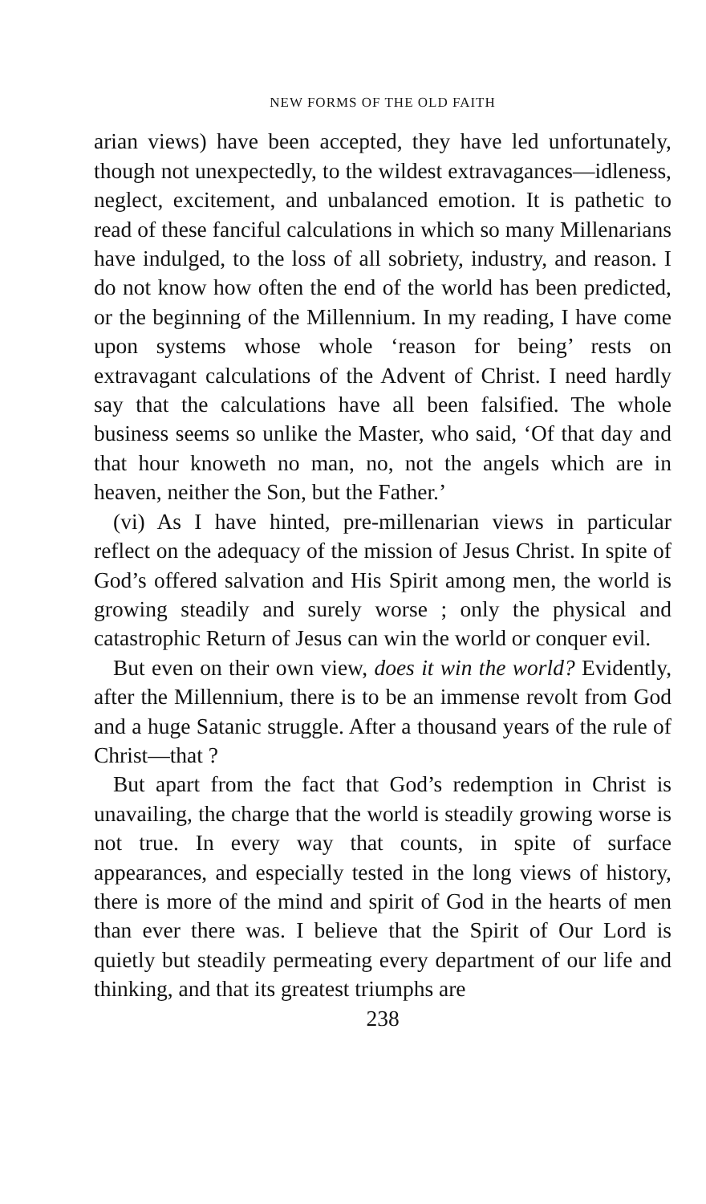NEW FORMS OF THE OLD FAITH
arian views) have been accepted, they have led unfortunately, though not unexpectedly, to the wildest extravagances—idleness, neglect, excitement, and unbalanced emotion. It is pathetic to read of these fanciful calculations in which so many Millenarians have indulged, to the loss of all sobriety, industry, and reason. I do not know how often the end of the world has been predicted, or the beginning of the Millennium. In my reading, I have come upon systems whose whole ‘reason for being’ rests on extravagant calculations of the Advent of Christ. I need hardly say that the calculations have all been falsified. The whole business seems so unlike the Master, who said, ‘Of that day and that hour knoweth no man, no, not the angels which are in heaven, neither the Son, but the Father.’
(vi) As I have hinted, pre-millenarian views in particular reflect on the adequacy of the mission of Jesus Christ. In spite of God’s offered salvation and His Spirit among men, the world is growing steadily and surely worse ; only the physical and catastrophic Return of Jesus can win the world or conquer evil.
But even on their own view, does it win the world? Evidently, after the Millennium, there is to be an immense revolt from God and a huge Satanic struggle. After a thousand years of the rule of Christ—that ?
But apart from the fact that God’s redemption in Christ is unavailing, the charge that the world is steadily growing worse is not true. In every way that counts, in spite of surface appearances, and especially tested in the long views of history, there is more of the mind and spirit of God in the hearts of men than ever there was. I believe that the Spirit of Our Lord is quietly but steadily permeating every department of our life and thinking, and that its greatest triumphs are
238